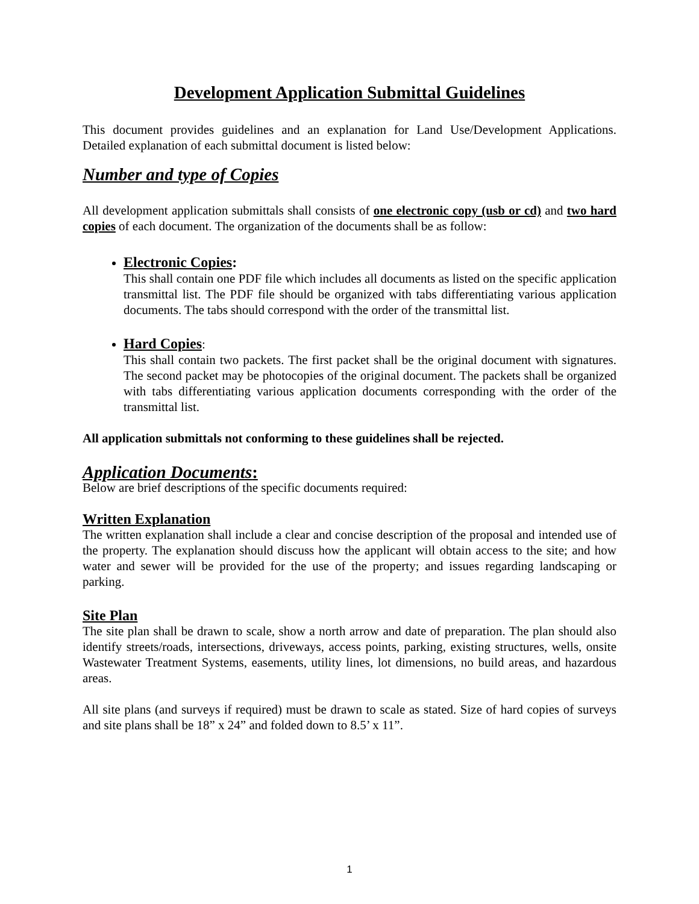Development Application Submittal Guidelines
This document provides guidelines and an explanation for Land Use/Development Applications. Detailed explanation of each submittal document is listed below:
Number and type of Copies
All development application submittals shall consists of one electronic copy (usb or cd) and two hard copies of each document. The organization of the documents shall be as follow:
Electronic Copies:
This shall contain one PDF file which includes all documents as listed on the specific application transmittal list. The PDF file should be organized with tabs differentiating various application documents. The tabs should correspond with the order of the transmittal list.
Hard Copies:
This shall contain two packets. The first packet shall be the original document with signatures. The second packet may be photocopies of the original document. The packets shall be organized with tabs differentiating various application documents corresponding with the order of the transmittal list.
All application submittals not conforming to these guidelines shall be rejected.
Application Documents:
Below are brief descriptions of the specific documents required:
Written Explanation
The written explanation shall include a clear and concise description of the proposal and intended use of the property. The explanation should discuss how the applicant will obtain access to the site; and how water and sewer will be provided for the use of the property; and issues regarding landscaping or parking.
Site Plan
The site plan shall be drawn to scale, show a north arrow and date of preparation. The plan should also identify streets/roads, intersections, driveways, access points, parking, existing structures, wells, onsite Wastewater Treatment Systems, easements, utility lines, lot dimensions, no build areas, and hazardous areas.
All site plans (and surveys if required) must be drawn to scale as stated. Size of hard copies of surveys and site plans shall be 18” x 24” and folded down to 8.5’ x 11”.
1